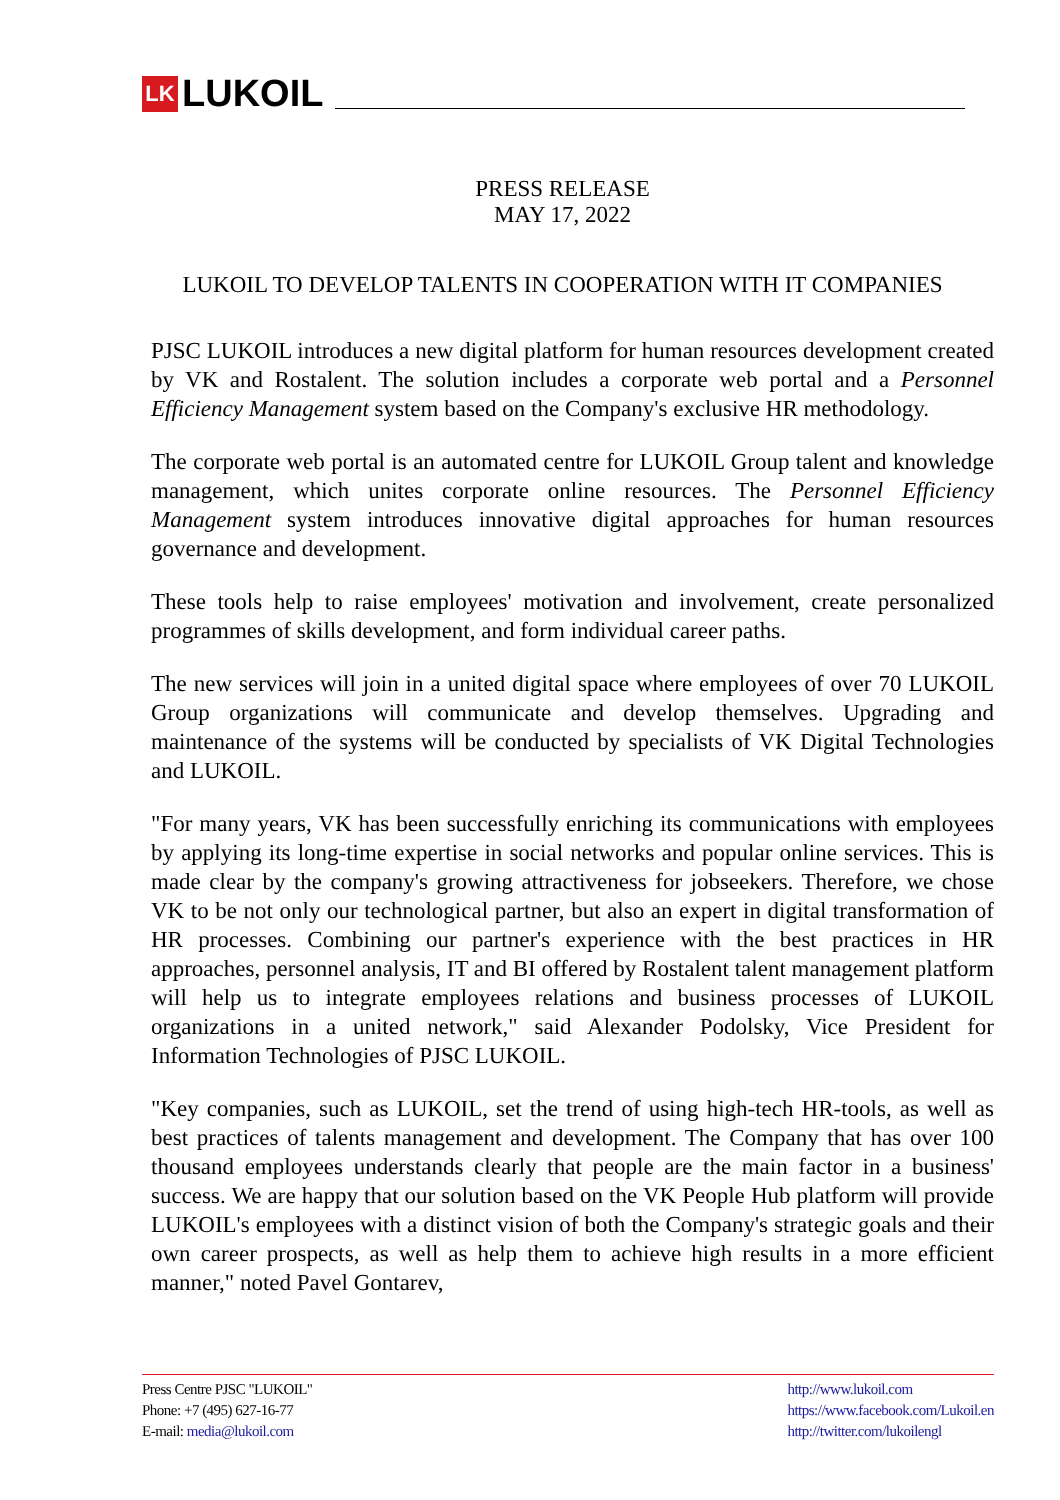LK LUKOIL
PRESS RELEASE
MAY 17, 2022
LUKOIL TO DEVELOP TALENTS IN COOPERATION WITH IT COMPANIES
PJSC LUKOIL introduces a new digital platform for human resources development created by VK and Rostalent. The solution includes a corporate web portal and a Personnel Efficiency Management system based on the Company's exclusive HR methodology.
The corporate web portal is an automated centre for LUKOIL Group talent and knowledge management, which unites corporate online resources. The Personnel Efficiency Management system introduces innovative digital approaches for human resources governance and development.
These tools help to raise employees' motivation and involvement, create personalized programmes of skills development, and form individual career paths.
The new services will join in a united digital space where employees of over 70 LUKOIL Group organizations will communicate and develop themselves. Upgrading and maintenance of the systems will be conducted by specialists of VK Digital Technologies and LUKOIL.
"For many years, VK has been successfully enriching its communications with employees by applying its long-time expertise in social networks and popular online services. This is made clear by the company's growing attractiveness for jobseekers. Therefore, we chose VK to be not only our technological partner, but also an expert in digital transformation of HR processes. Combining our partner's experience with the best practices in HR approaches, personnel analysis, IT and BI offered by Rostalent talent management platform will help us to integrate employees relations and business processes of LUKOIL organizations in a united network," said Alexander Podolsky, Vice President for Information Technologies of PJSC LUKOIL.
"Key companies, such as LUKOIL, set the trend of using high-tech HR-tools, as well as best practices of talents management and development. The Company that has over 100 thousand employees understands clearly that people are the main factor in a business' success. We are happy that our solution based on the VK People Hub platform will provide LUKOIL's employees with a distinct vision of both the Company's strategic goals and their own career prospects, as well as help them to achieve high results in a more efficient manner," noted Pavel Gontarev,
Press Centre PJSC "LUKOIL"
Phone: +7 (495) 627-16-77
E-mail: media@lukoil.com
http://www.lukoil.com
https://www.facebook.com/Lukoil.en
http://twitter.com/lukoilengl